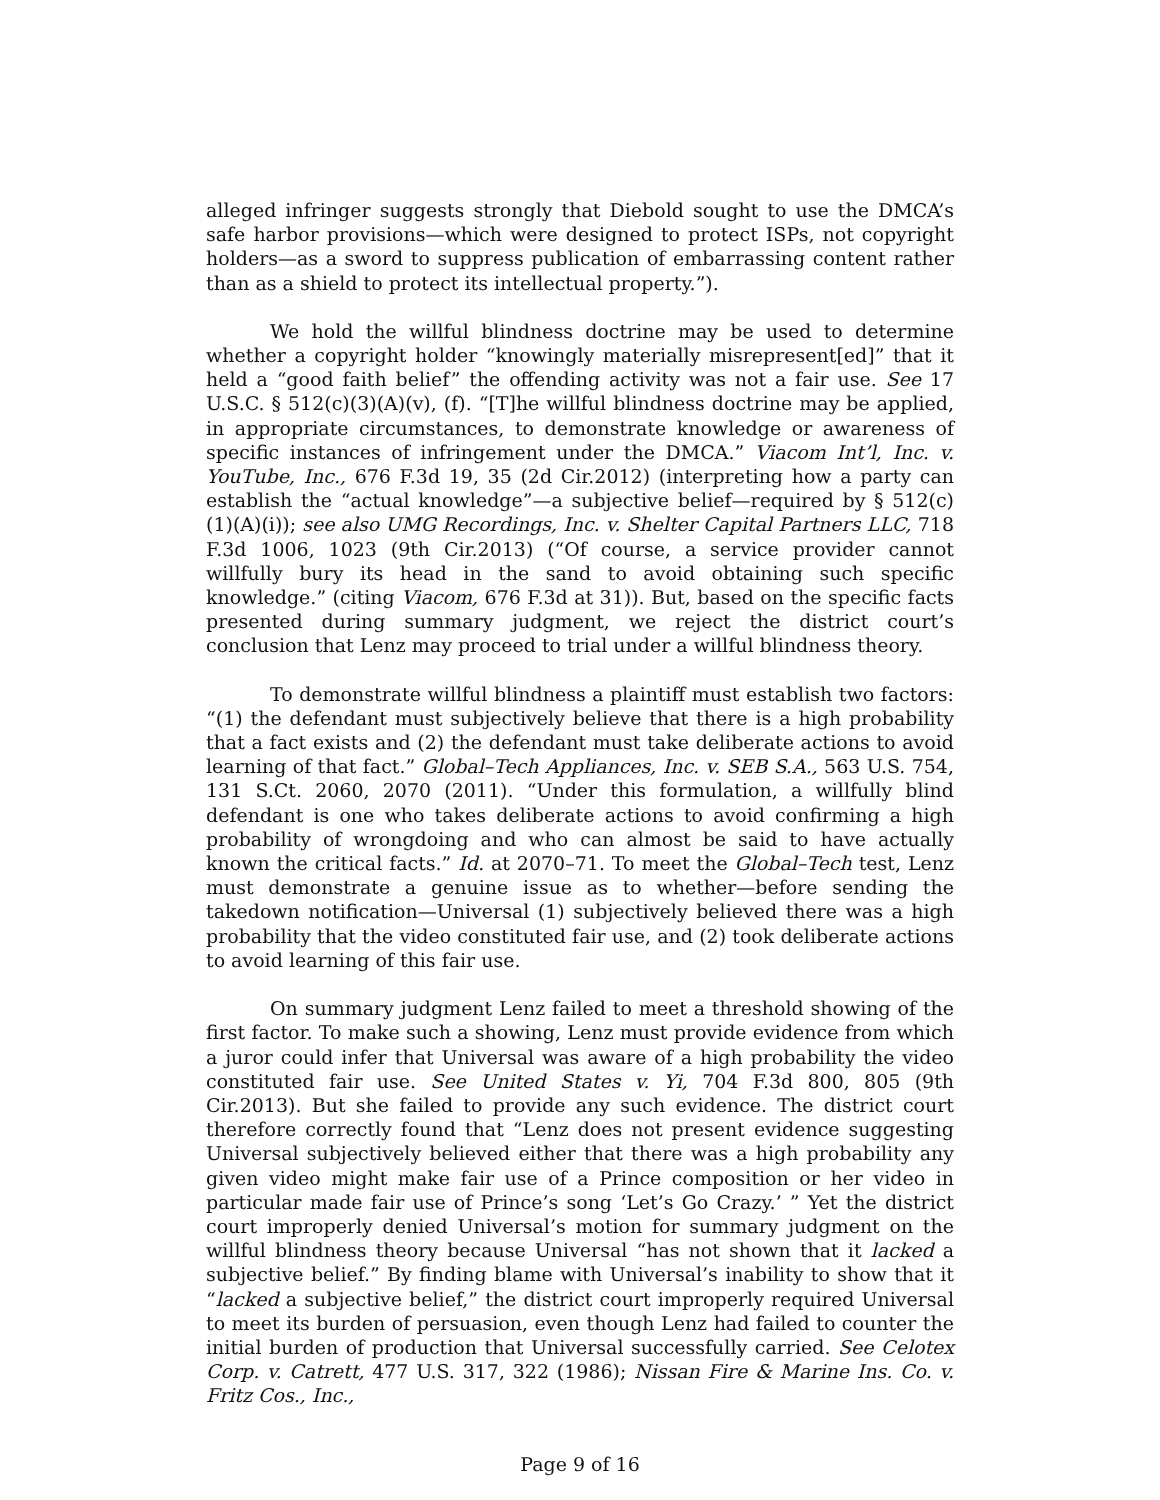alleged infringer suggests strongly that Diebold sought to use the DMCA’s safe harbor provisions—which were designed to protect ISPs, not copyright holders—as a sword to suppress publication of embarrassing content rather than as a shield to protect its intellectual property.”).
We hold the willful blindness doctrine may be used to determine whether a copyright holder “knowingly materially misrepresent[ed]” that it held a “good faith belief” the offending activity was not a fair use. See 17 U.S.C. § 512(c)(3)(A)(v), (f). “[T]he willful blindness doctrine may be applied, in appropriate circumstances, to demonstrate knowledge or awareness of specific instances of infringement under the DMCA.” Viacom Int’l, Inc. v. YouTube, Inc., 676 F.3d 19, 35 (2d Cir.2012) (interpreting how a party can establish the “actual knowledge”—a subjective belief—required by § 512(c)(1)(A)(i)); see also UMG Recordings, Inc. v. Shelter Capital Partners LLC, 718 F.3d 1006, 1023 (9th Cir.2013) (“Of course, a service provider cannot willfully bury its head in the sand to avoid obtaining such specific knowledge.” (citing Viacom, 676 F.3d at 31)). But, based on the specific facts presented during summary judgment, we reject the district court’s conclusion that Lenz may proceed to trial under a willful blindness theory.
To demonstrate willful blindness a plaintiff must establish two factors: “(1) the defendant must subjectively believe that there is a high probability that a fact exists and (2) the defendant must take deliberate actions to avoid learning of that fact.” Global–Tech Appliances, Inc. v. SEB S.A., 563 U.S. 754, 131 S.Ct. 2060, 2070 (2011). “Under this formulation, a willfully blind defendant is one who takes deliberate actions to avoid confirming a high probability of wrongdoing and who can almost be said to have actually known the critical facts.” Id. at 2070–71. To meet the Global–Tech test, Lenz must demonstrate a genuine issue as to whether—before sending the takedown notification—Universal (1) subjectively believed there was a high probability that the video constituted fair use, and (2) took deliberate actions to avoid learning of this fair use.
On summary judgment Lenz failed to meet a threshold showing of the first factor. To make such a showing, Lenz must provide evidence from which a juror could infer that Universal was aware of a high probability the video constituted fair use. See United States v. Yi, 704 F.3d 800, 805 (9th Cir.2013). But she failed to provide any such evidence. The district court therefore correctly found that “Lenz does not present evidence suggesting Universal subjectively believed either that there was a high probability any given video might make fair use of a Prince composition or her video in particular made fair use of Prince’s song ‘Let’s Go Crazy.’ ” Yet the district court improperly denied Universal’s motion for summary judgment on the willful blindness theory because Universal “has not shown that it lacked a subjective belief.” By finding blame with Universal’s inability to show that it “lacked a subjective belief,” the district court improperly required Universal to meet its burden of persuasion, even though Lenz had failed to counter the initial burden of production that Universal successfully carried. See Celotex Corp. v. Catrett, 477 U.S. 317, 322 (1986); Nissan Fire & Marine Ins. Co. v. Fritz Cos., Inc.,
Page 9 of 16